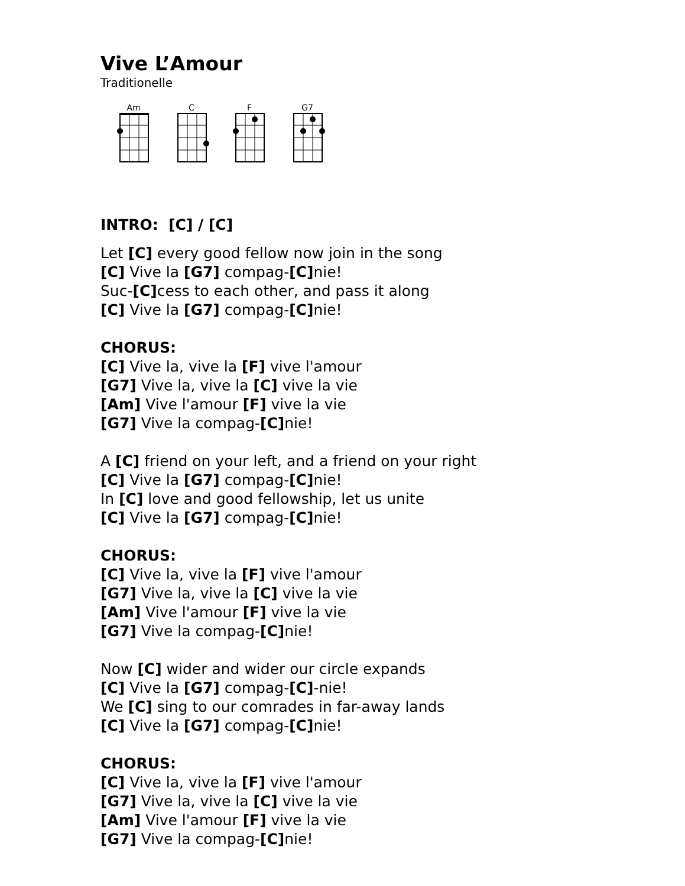Vive L’Amour
Traditionelle
Am
C
F
G7
INTRO: [C] / [C]
Let [C] every good fellow now join in the song
[C] Vive la [G7] compag-[C] nie!
Suc-[C] cess to each other, and pass it along
[C] Vive la [G7] compag-[C] nie!
CHORUS:
[C] Vive la, vive la [F] vive l'amour
[G7] Vive la, vive la [C] vive la vie
[Am] Vive l'amour [F] vive la vie
[G7] Vive la compag-[C] nie!
A [C] friend on your left, and a friend on your right
[C] Vive la [G7] compag-[C] nie!
In [C] love and good fellowship, let us unite
[C] Vive la [G7] compag-[C] nie!
CHORUS:
[C] Vive la, vive la [F] vive l'amour
[G7] Vive la, vive la [C] vive la vie
[Am] Vive l'amour [F] vive la vie
[G7] Vive la compag-[C] nie!
Now [C] wider and wider our circle expands
[C] Vive la [G7] compag-[C]-nie!
We [C] sing to our comrades in far-away lands
[C] Vive la [G7] compag-[C] nie!
CHORUS:
[C] Vive la, vive la [F] vive l'amour
[G7] Vive la, vive la [C] vive la vie
[Am] Vive l'amour [F] vive la vie
[G7] Vive la compag-[C] nie!